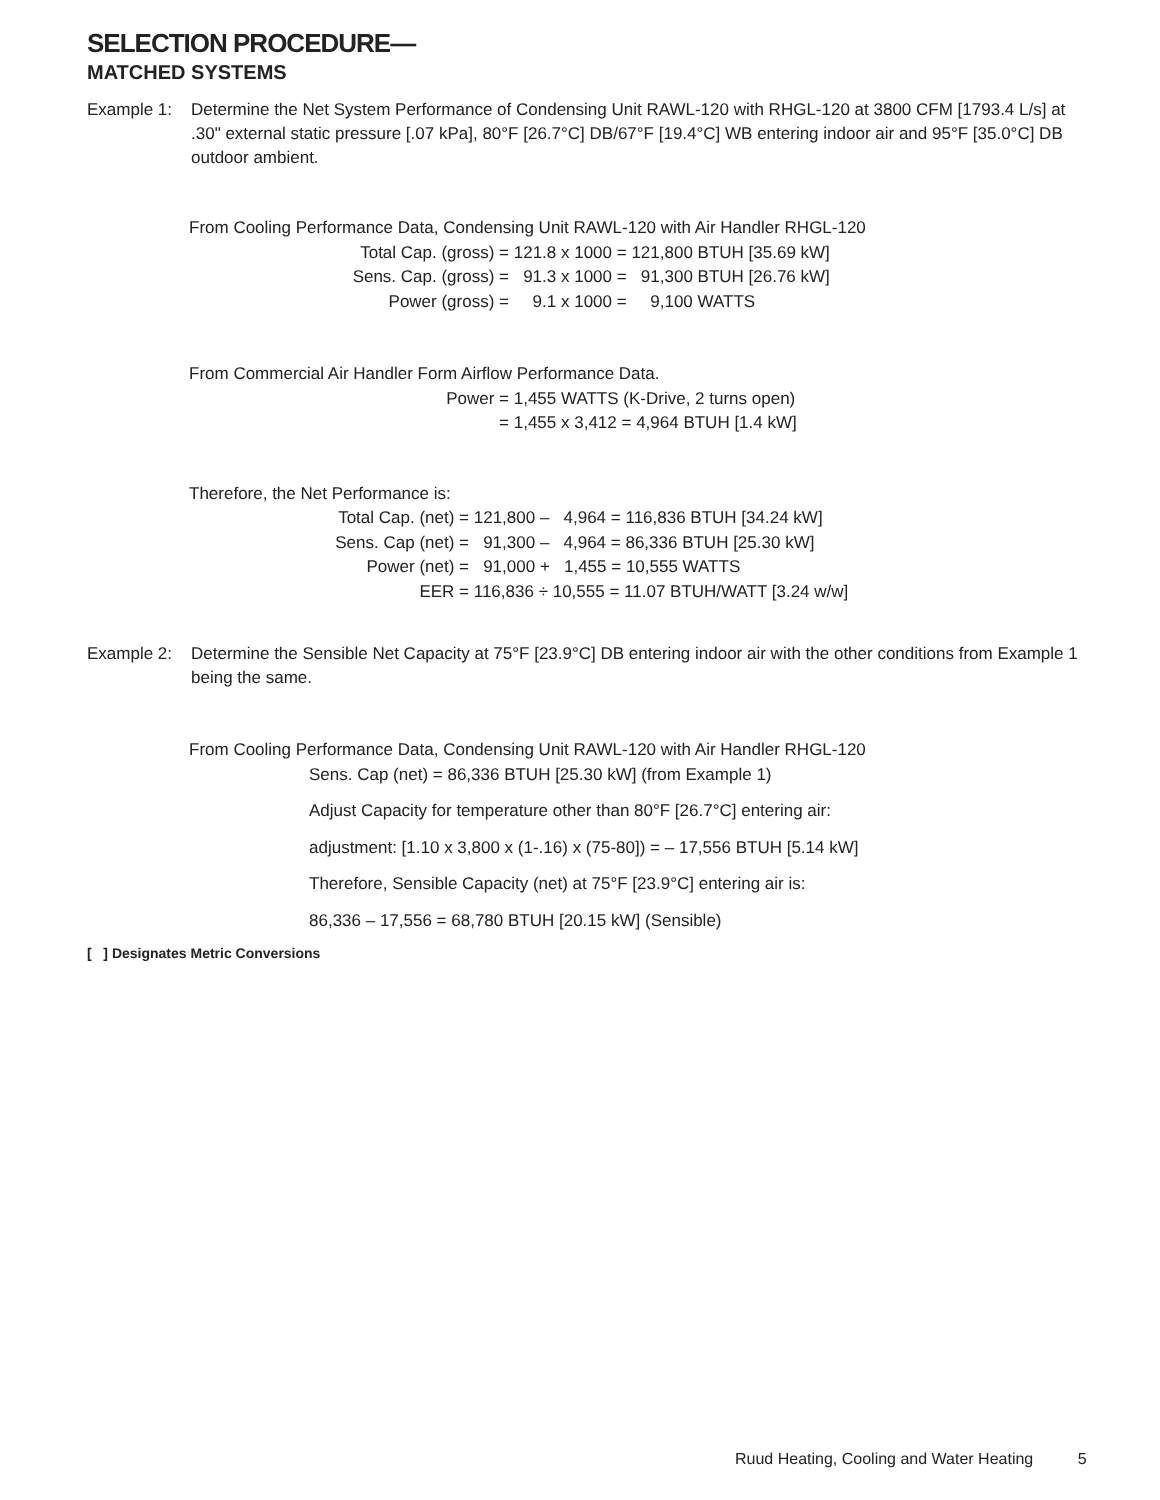SELECTION PROCEDURE—
MATCHED SYSTEMS
Example 1: Determine the Net System Performance of Condensing Unit RAWL-120 with RHGL-120 at 3800 CFM [1793.4 L/s] at .30" external static pressure [.07 kPa], 80°F [26.7°C] DB/67°F [19.4°C] WB entering indoor air and 95°F [35.0°C] DB outdoor ambient.
From Cooling Performance Data, Condensing Unit RAWL-120 with Air Handler RHGL-120
Total Cap. (gross) = 121.8 x 1000 = 121,800 BTUH [35.69 kW]
Sens. Cap. (gross) = 91.3 x 1000 = 91,300 BTUH [26.76 kW]
Power (gross) = 9.1 x 1000 = 9,100 WATTS
From Commercial Air Handler Form Airflow Performance Data.
Power = 1,455 WATTS (K-Drive, 2 turns open)
= 1,455 x 3,412 = 4,964 BTUH [1.4 kW]
Therefore, the Net Performance is:
Total Cap. (net) = 121,800 – 4,964 = 116,836 BTUH [34.24 kW]
Sens. Cap (net) = 91,300 – 4,964 = 86,336 BTUH [25.30 kW]
Power (net) = 91,000 + 1,455 = 10,555 WATTS
EER = 116,836 ÷ 10,555 = 11.07 BTUH/WATT [3.24 w/w]
Example 2: Determine the Sensible Net Capacity at 75°F [23.9°C] DB entering indoor air with the other conditions from Example 1 being the same.
From Cooling Performance Data, Condensing Unit RAWL-120 with Air Handler RHGL-120
Sens. Cap (net) = 86,336 BTUH [25.30 kW] (from Example 1)
Adjust Capacity for temperature other than 80°F [26.7°C] entering air:
adjustment: [1.10 x 3,800 x (1-.16) x (75-80]) = – 17,556 BTUH [5.14 kW]
Therefore, Sensible Capacity (net) at 75°F [23.9°C] entering air is:
86,336 – 17,556 = 68,780 BTUH [20.15 kW] (Sensible)
[ ] Designates Metric Conversions
Ruud Heating, Cooling and Water Heating 5